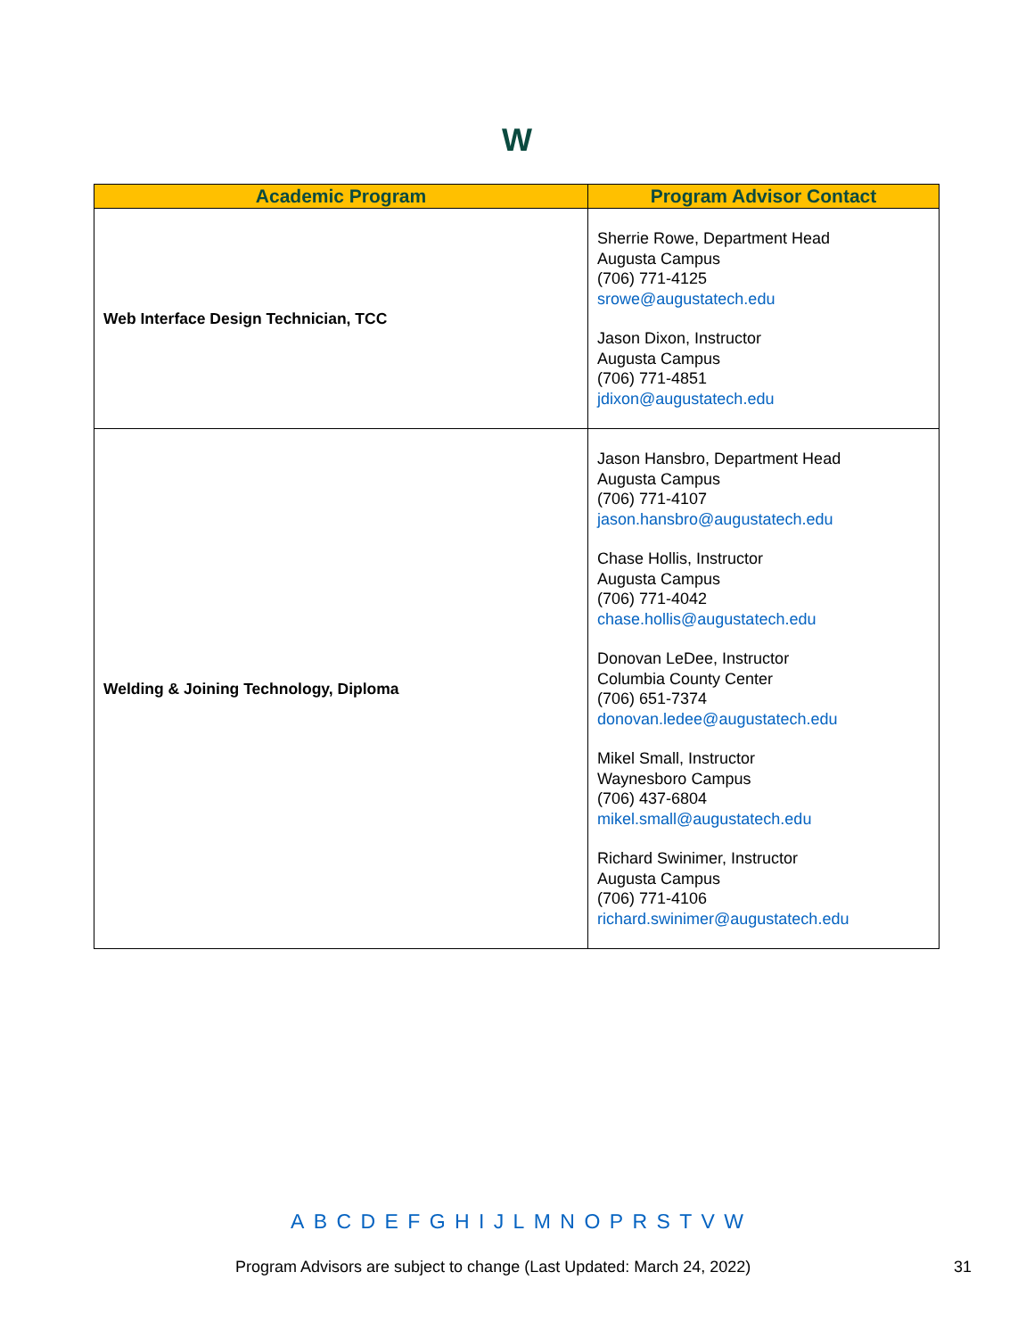W
| Academic Program | Program Advisor Contact |
| --- | --- |
| Web Interface Design Technician, TCC | Sherrie Rowe, Department Head Augusta Campus (706) 771-4125 srowe@augustatech.edu Jason Dixon, Instructor Augusta Campus (706) 771-4851 jdixon@augustatech.edu |
| Welding & Joining Technology, Diploma | Jason Hansbro, Department Head Augusta Campus (706) 771-4107 jason.hansbro@augustatech.edu Chase Hollis, Instructor Augusta Campus (706) 771-4042 chase.hollis@augustatech.edu Donovan LeDee, Instructor Columbia County Center (706) 651-7374 donovan.ledee@augustatech.edu Mikel Small, Instructor Waynesboro Campus (706) 437-6804 mikel.small@augustatech.edu Richard Swinimer, Instructor Augusta Campus (706) 771-4106 richard.swinimer@augustatech.edu |
A B C D E F G H I J L M N O P R S T V W
Program Advisors are subject to change (Last Updated: March 24, 2022) 31